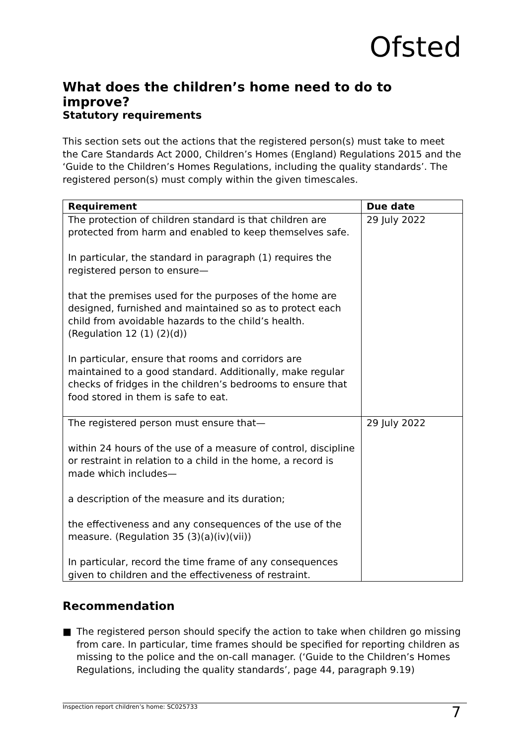Ofsted
What does the children’s home need to do to improve?
Statutory requirements
This section sets out the actions that the registered person(s) must take to meet the Care Standards Act 2000, Children’s Homes (England) Regulations 2015 and the ‘Guide to the Children’s Homes Regulations, including the quality standards’. The registered person(s) must comply within the given timescales.
| Requirement | Due date |
| --- | --- |
| The protection of children standard is that children are protected from harm and enabled to keep themselves safe. In particular, the standard in paragraph (1) requires the registered person to ensure— that the premises used for the purposes of the home are designed, furnished and maintained so as to protect each child from avoidable hazards to the child’s health. (Regulation 12 (1) (2)(d)) In particular, ensure that rooms and corridors are maintained to a good standard. Additionally, make regular checks of fridges in the children’s bedrooms to ensure that food stored in them is safe to eat. | 29 July 2022 |
| The registered person must ensure that— within 24 hours of the use of a measure of control, discipline or restraint in relation to a child in the home, a record is made which includes— a description of the measure and its duration; the effectiveness and any consequences of the use of the measure. (Regulation 35 (3)(a)(iv)(vii)) In particular, record the time frame of any consequences given to children and the effectiveness of restraint. | 29 July 2022 |
Recommendation
■ The registered person should specify the action to take when children go missing from care. In particular, time frames should be specified for reporting children as missing to the police and the on-call manager. (‘Guide to the Children’s Homes Regulations, including the quality standards’, page 44, paragraph 9.19)
Inspection report children’s home: SC025733 7